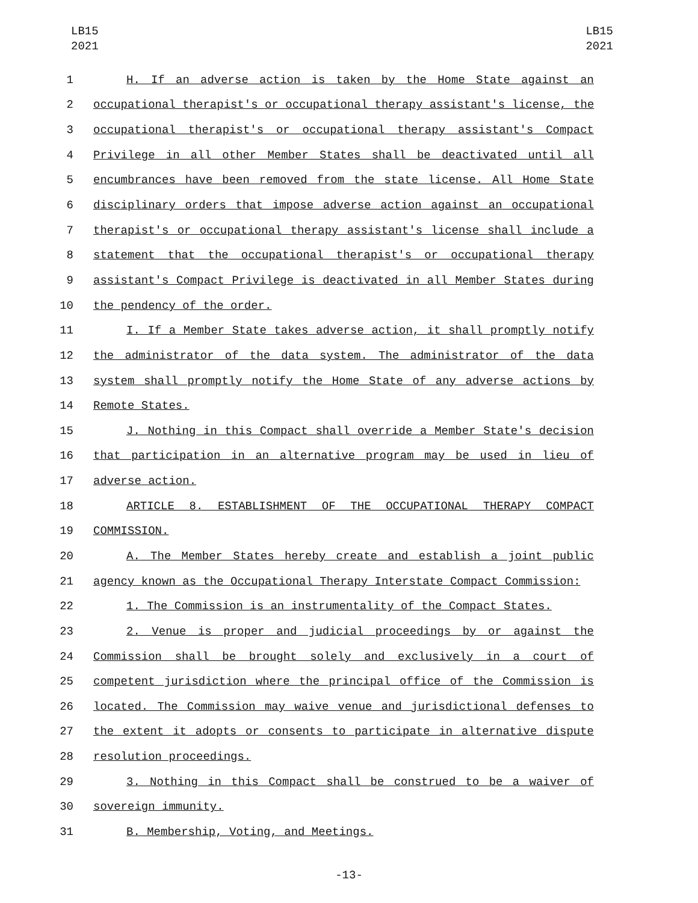LB15
2021
LB15
2021
1 H. If an adverse action is taken by the Home State against an
2 occupational therapist's or occupational therapy assistant's license, the
3 occupational therapist's or occupational therapy assistant's Compact
4 Privilege in all other Member States shall be deactivated until all
5 encumbrances have been removed from the state license. All Home State
6 disciplinary orders that impose adverse action against an occupational
7 therapist's or occupational therapy assistant's license shall include a
8 statement that the occupational therapist's or occupational therapy
9 assistant's Compact Privilege is deactivated in all Member States during
10 the pendency of the order.
11 I. If a Member State takes adverse action, it shall promptly notify
12 the administrator of the data system. The administrator of the data
13 system shall promptly notify the Home State of any adverse actions by
14 Remote States.
15 J. Nothing in this Compact shall override a Member State's decision
16 that participation in an alternative program may be used in lieu of
17 adverse action.
18 ARTICLE 8. ESTABLISHMENT OF THE OCCUPATIONAL THERAPY COMPACT
19 COMMISSION.
20 A. The Member States hereby create and establish a joint public
21 agency known as the Occupational Therapy Interstate Compact Commission:
22 1. The Commission is an instrumentality of the Compact States.
23 2. Venue is proper and judicial proceedings by or against the
24 Commission shall be brought solely and exclusively in a court of
25 competent jurisdiction where the principal office of the Commission is
26 located. The Commission may waive venue and jurisdictional defenses to
27 the extent it adopts or consents to participate in alternative dispute
28 resolution proceedings.
29 3. Nothing in this Compact shall be construed to be a waiver of
30 sovereign immunity.
31 B. Membership, Voting, and Meetings.
-13-